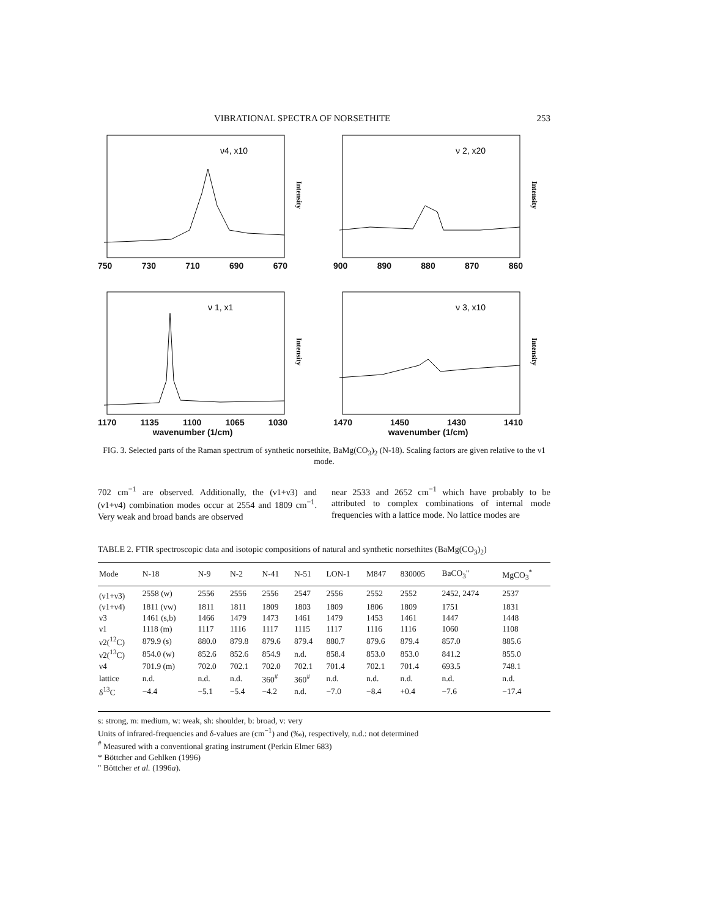VIBRATIONAL SPECTRA OF NORSETHITE 253
ν4, x10
Intensity
750 730 710 690 670
ν 2, x20
Intensity
900 890 880 870 860
ν 1, x1
Intensity
1170 1135 1100 1065 1030
wavenumber (1/cm)
ν 3, x10
Intensity
1470 1450 1430 1410
wavenumber (1/cm)
FIG. 3. Selected parts of the Raman spectrum of synthetic norsethite, BaMg(CO<sub>3</sub>)<sub>2</sub> (N-18). Scaling factors are given relative to the ν1 mode.
702 cm<sup>−1</sup> are observed. Additionally, the (ν1+ν3) and (ν1+ν4) combination modes occur at 2554 and 1809 cm<sup>−1</sup>. Very weak and broad bands are observed
near 2533 and 2652 cm<sup>−1</sup> which have probably to be attributed to complex combinations of internal mode frequencies with a lattice mode. No lattice modes are
TABLE 2. FTIR spectroscopic data and isotopic compositions of natural and synthetic norsethites (BaMg(CO<sub>3</sub>)<sub>2</sub>)
| Mode | N-18 | N-9 | N-2 | N-41 | N-51 | LON-1 | M847 | 830005 | BaCO<sub>3</sub>" | MgCO<sub>3</sub><sup>*</sup> |
| --- | --- | --- | --- | --- | --- | --- | --- | --- | --- | --- |
| (ν1+ν3) | 2558 (w) | 2556 | 2556 | 2556 | 2547 | 2556 | 2552 | 2552 | 2452, 2474 | 2537 |
| (ν1+ν4) | 1811 (vw) | 1811 | 1811 | 1809 | 1803 | 1809 | 1806 | 1809 | 1751 | 1831 |
| ν3 | 1461 (s,b) | 1466 | 1479 | 1473 | 1461 | 1479 | 1453 | 1461 | 1447 | 1448 |
| ν1 | 1118 (m) | 1117 | 1116 | 1117 | 1115 | 1117 | 1116 | 1116 | 1060 | 1108 |
| ν2(<sup>12</sup>C) | 879.9 (s) | 880.0 | 879.8 | 879.6 | 879.4 | 880.7 | 879.6 | 879.4 | 857.0 | 885.6 |
| ν2(<sup>13</sup>C) | 854.0 (w) | 852.6 | 852.6 | 854.9 | n.d. | 858.4 | 853.0 | 853.0 | 841.2 | 855.0 |
| ν4 | 701.9 (m) | 702.0 | 702.1 | 702.0 | 702.1 | 701.4 | 702.1 | 701.4 | 693.5 | 748.1 |
| lattice | n.d. | n.d. | n.d. | 360<sup>#</sup> | 360<sup>#</sup> | n.d. | n.d. | n.d. | n.d. | n.d. |
| δ<sup>13</sup>C | −4.4 | −5.1 | −5.4 | −4.2 | n.d. | −7.0 | −8.4 | +0.4 | −7.6 | −17.4 |
s: strong, m: medium, w: weak, sh: shoulder, b: broad, v: very
Units of infrared-frequencies and δ-values are (cm<sup>−1</sup>) and (‰), respectively, n.d.: not determined
<sup>#</sup> Measured with a conventional grating instrument (Perkin Elmer 683)
* Böttcher and Gehlken (1996)
" Böttcher et al. (1996a).